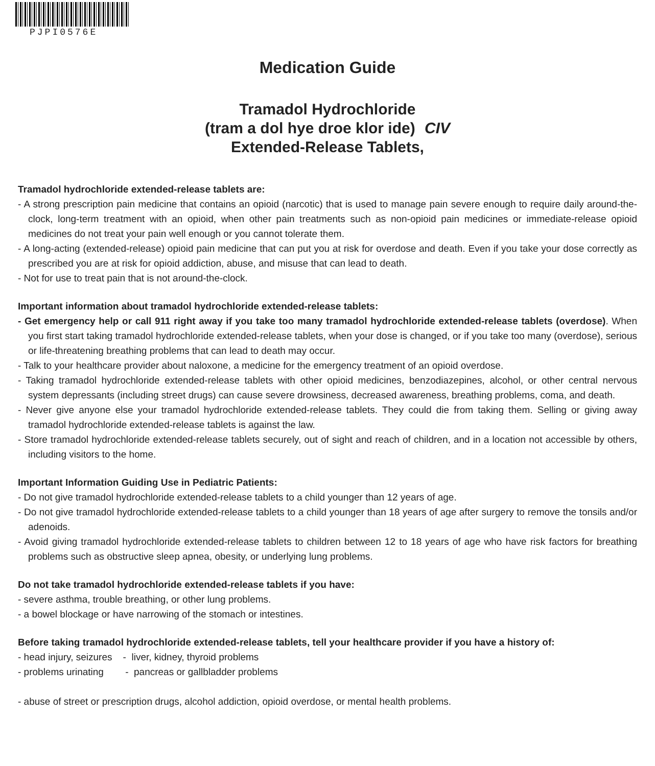PJPI0576E
Medication Guide
Tramadol Hydrochloride
(tram a dol hye droe klor ide) CIV
Extended-Release Tablets,
Tramadol hydrochloride extended-release tablets are:
- A strong prescription pain medicine that contains an opioid (narcotic) that is used to manage pain severe enough to require daily around-the-clock, long-term treatment with an opioid, when other pain treatments such as non-opioid pain medicines or immediate-release opioid medicines do not treat your pain well enough or you cannot tolerate them.
- A long-acting (extended-release) opioid pain medicine that can put you at risk for overdose and death. Even if you take your dose correctly as prescribed you are at risk for opioid addiction, abuse, and misuse that can lead to death.
- Not for use to treat pain that is not around-the-clock.
Important information about tramadol hydrochloride extended-release tablets:
- Get emergency help or call 911 right away if you take too many tramadol hydrochloride extended-release tablets (overdose). When you first start taking tramadol hydrochloride extended-release tablets, when your dose is changed, or if you take too many (overdose), serious or life-threatening breathing problems that can lead to death may occur.
- Talk to your healthcare provider about naloxone, a medicine for the emergency treatment of an opioid overdose.
- Taking tramadol hydrochloride extended-release tablets with other opioid medicines, benzodiazepines, alcohol, or other central nervous system depressants (including street drugs) can cause severe drowsiness, decreased awareness, breathing problems, coma, and death.
- Never give anyone else your tramadol hydrochloride extended-release tablets. They could die from taking them. Selling or giving away tramadol hydrochloride extended-release tablets is against the law.
- Store tramadol hydrochloride extended-release tablets securely, out of sight and reach of children, and in a location not accessible by others, including visitors to the home.
Important Information Guiding Use in Pediatric Patients:
- Do not give tramadol hydrochloride extended-release tablets to a child younger than 12 years of age.
- Do not give tramadol hydrochloride extended-release tablets to a child younger than 18 years of age after surgery to remove the tonsils and/or adenoids.
- Avoid giving tramadol hydrochloride extended-release tablets to children between 12 to 18 years of age who have risk factors for breathing problems such as obstructive sleep apnea, obesity, or underlying lung problems.
Do not take tramadol hydrochloride extended-release tablets if you have:
- severe asthma, trouble breathing, or other lung problems.
- a bowel blockage or have narrowing of the stomach or intestines.
Before taking tramadol hydrochloride extended-release tablets, tell your healthcare provider if you have a history of:
- head injury, seizures - liver, kidney, thyroid problems
- problems urinating - pancreas or gallbladder problems
- abuse of street or prescription drugs, alcohol addiction, opioid overdose, or mental health problems.